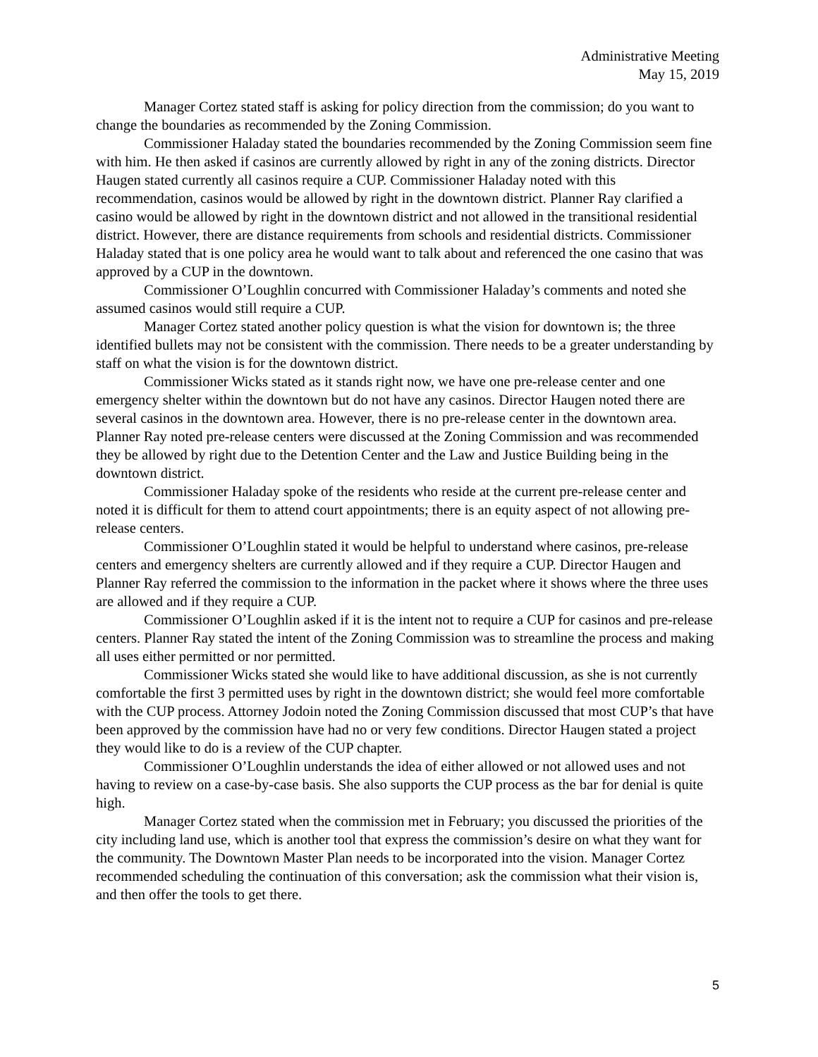Administrative Meeting
May 15, 2019
Manager Cortez stated staff is asking for policy direction from the commission; do you want to change the boundaries as recommended by the Zoning Commission.
Commissioner Haladay stated the boundaries recommended by the Zoning Commission seem fine with him. He then asked if casinos are currently allowed by right in any of the zoning districts. Director Haugen stated currently all casinos require a CUP. Commissioner Haladay noted with this recommendation, casinos would be allowed by right in the downtown district. Planner Ray clarified a casino would be allowed by right in the downtown district and not allowed in the transitional residential district. However, there are distance requirements from schools and residential districts. Commissioner Haladay stated that is one policy area he would want to talk about and referenced the one casino that was approved by a CUP in the downtown.
Commissioner O’Loughlin concurred with Commissioner Haladay’s comments and noted she assumed casinos would still require a CUP.
Manager Cortez stated another policy question is what the vision for downtown is; the three identified bullets may not be consistent with the commission. There needs to be a greater understanding by staff on what the vision is for the downtown district.
Commissioner Wicks stated as it stands right now, we have one pre-release center and one emergency shelter within the downtown but do not have any casinos. Director Haugen noted there are several casinos in the downtown area. However, there is no pre-release center in the downtown area. Planner Ray noted pre-release centers were discussed at the Zoning Commission and was recommended they be allowed by right due to the Detention Center and the Law and Justice Building being in the downtown district.
Commissioner Haladay spoke of the residents who reside at the current pre-release center and noted it is difficult for them to attend court appointments; there is an equity aspect of not allowing pre-release centers.
Commissioner O’Loughlin stated it would be helpful to understand where casinos, pre-release centers and emergency shelters are currently allowed and if they require a CUP. Director Haugen and Planner Ray referred the commission to the information in the packet where it shows where the three uses are allowed and if they require a CUP.
Commissioner O’Loughlin asked if it is the intent not to require a CUP for casinos and pre-release centers. Planner Ray stated the intent of the Zoning Commission was to streamline the process and making all uses either permitted or nor permitted.
Commissioner Wicks stated she would like to have additional discussion, as she is not currently comfortable the first 3 permitted uses by right in the downtown district; she would feel more comfortable with the CUP process. Attorney Jodoin noted the Zoning Commission discussed that most CUP’s that have been approved by the commission have had no or very few conditions. Director Haugen stated a project they would like to do is a review of the CUP chapter.
Commissioner O’Loughlin understands the idea of either allowed or not allowed uses and not having to review on a case-by-case basis. She also supports the CUP process as the bar for denial is quite high.
Manager Cortez stated when the commission met in February; you discussed the priorities of the city including land use, which is another tool that express the commission’s desire on what they want for the community. The Downtown Master Plan needs to be incorporated into the vision. Manager Cortez recommended scheduling the continuation of this conversation; ask the commission what their vision is, and then offer the tools to get there.
5